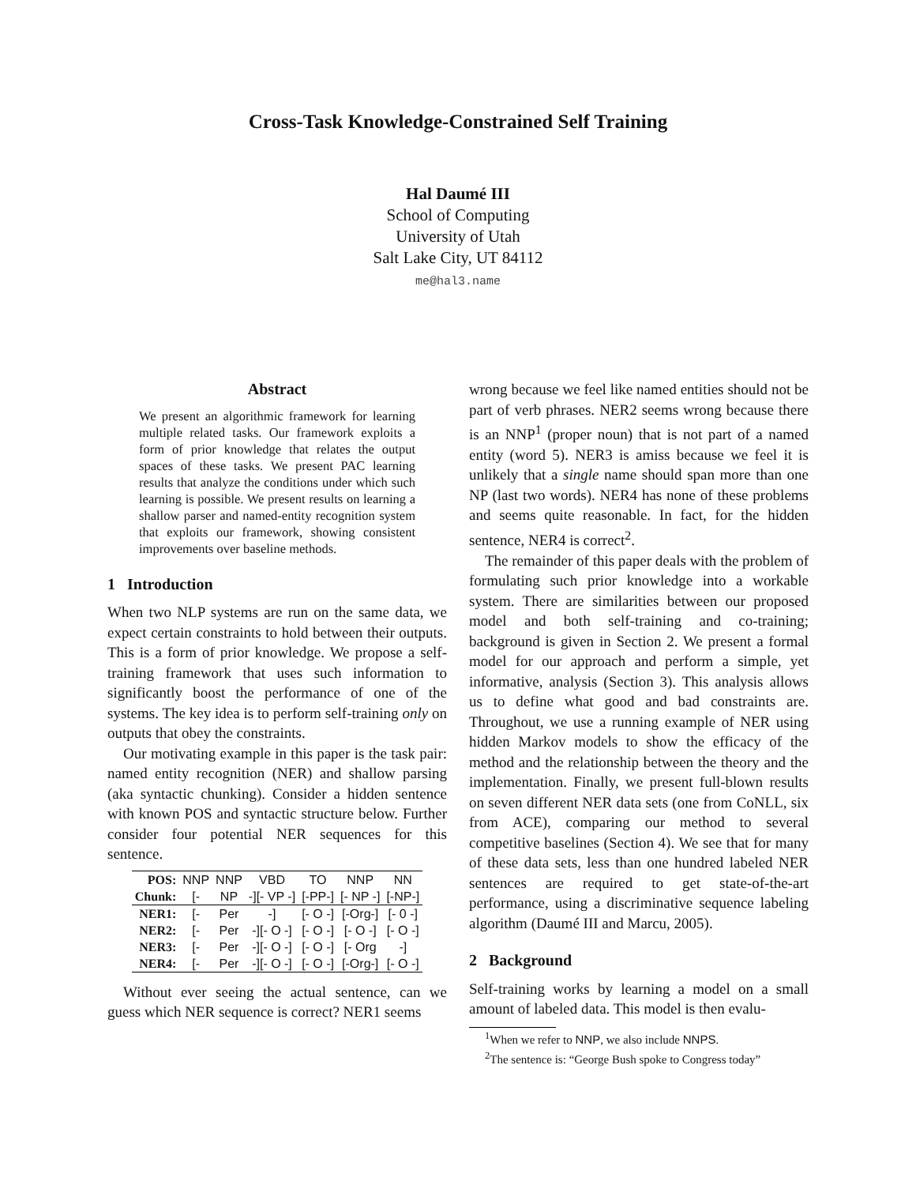Cross-Task Knowledge-Constrained Self Training
Hal Daumé III
School of Computing
University of Utah
Salt Lake City, UT 84112
me@hal3.name
Abstract
We present an algorithmic framework for learning multiple related tasks. Our framework exploits a form of prior knowledge that relates the output spaces of these tasks. We present PAC learning results that analyze the conditions under which such learning is possible. We present results on learning a shallow parser and named-entity recognition system that exploits our framework, showing consistent improvements over baseline methods.
1 Introduction
When two NLP systems are run on the same data, we expect certain constraints to hold between their outputs. This is a form of prior knowledge. We propose a self-training framework that uses such information to significantly boost the performance of one of the systems. The key idea is to perform self-training only on outputs that obey the constraints.
Our motivating example in this paper is the task pair: named entity recognition (NER) and shallow parsing (aka syntactic chunking). Consider a hidden sentence with known POS and syntactic structure below. Further consider four potential NER sequences for this sentence.
| POS: | NNP | NNP | VBD | TO | NNP | NN |
| Chunk: | [- | NP | -][- VP -] | [-PP-] | [- NP -] | [-NP-] |
| NER1: | [- | Per | -] | [- O -] | [-Org-] | [- 0 -] |
| NER2: | [- | Per | -][- O -] | [- O -] | [- O -] | [- O -] |
| NER3: | [- | Per | -][- O -] | [- O -] | [- Org | -] |
| NER4: | [- | Per | -][- O -] | [- O -] | [-Org-] | [- O -] |
Without ever seeing the actual sentence, can we guess which NER sequence is correct? NER1 seems
wrong because we feel like named entities should not be part of verb phrases. NER2 seems wrong because there is an NNP<sup>1</sup> (proper noun) that is not part of a named entity (word 5). NER3 is amiss because we feel it is unlikely that a single name should span more than one NP (last two words). NER4 has none of these problems and seems quite reasonable. In fact, for the hidden sentence, NER4 is correct<sup>2</sup>.
The remainder of this paper deals with the problem of formulating such prior knowledge into a workable system. There are similarities between our proposed model and both self-training and co-training; background is given in Section 2. We present a formal model for our approach and perform a simple, yet informative, analysis (Section 3). This analysis allows us to define what good and bad constraints are. Throughout, we use a running example of NER using hidden Markov models to show the efficacy of the method and the relationship between the theory and the implementation. Finally, we present full-blown results on seven different NER data sets (one from CoNLL, six from ACE), comparing our method to several competitive baselines (Section 4). We see that for many of these data sets, less than one hundred labeled NER sentences are required to get state-of-the-art performance, using a discriminative sequence labeling algorithm (Daumé III and Marcu, 2005).
2 Background
Self-training works by learning a model on a small amount of labeled data. This model is then evalu-
<sup>1</sup> When we refer to NNP, we also include NNPS.
<sup>2</sup> The sentence is: “George Bush spoke to Congress today”